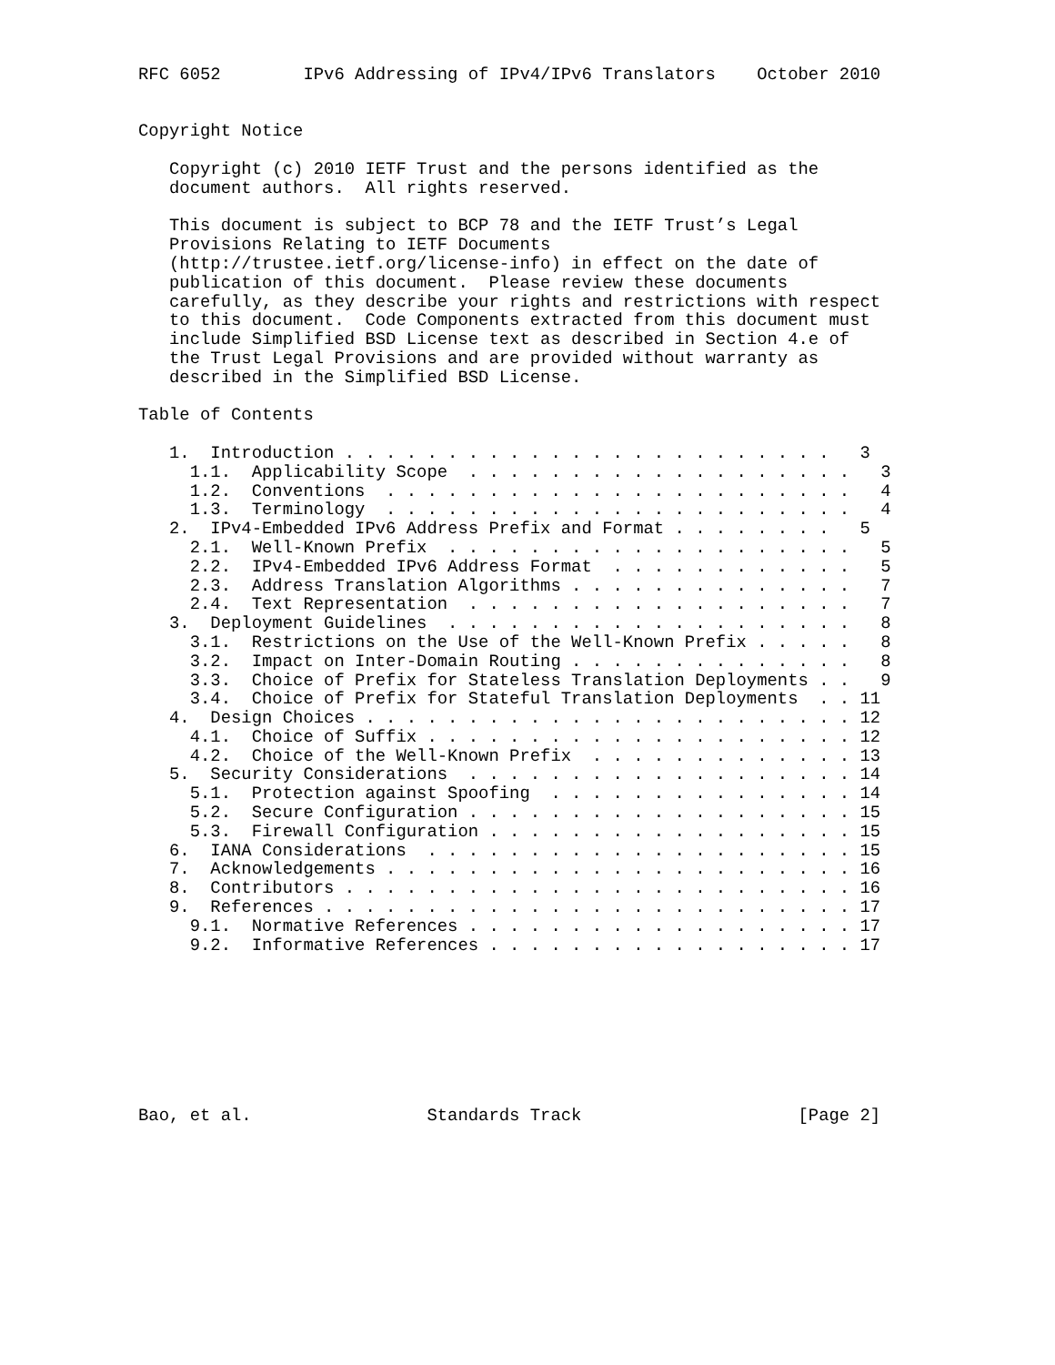RFC 6052        IPv6 Addressing of IPv4/IPv6 Translators    October 2010


Copyright Notice

   Copyright (c) 2010 IETF Trust and the persons identified as the
   document authors.  All rights reserved.

   This document is subject to BCP 78 and the IETF Trust’s Legal
   Provisions Relating to IETF Documents
   (http://trustee.ietf.org/license-info) in effect on the date of
   publication of this document.  Please review these documents
   carefully, as they describe your rights and restrictions with respect
   to this document.  Code Components extracted from this document must
   include Simplified BSD License text as described in Section 4.e of
   the Trust Legal Provisions and are provided without warranty as
   described in the Simplified BSD License.

Table of Contents

   1.  Introduction . . . . . . . . . . . . . . . . . . . . . . . .   3
     1.1.  Applicability Scope  . . . . . . . . . . . . . . . . . . .   3
     1.2.  Conventions  . . . . . . . . . . . . . . . . . . . . . . .   4
     1.3.  Terminology  . . . . . . . . . . . . . . . . . . . . . . .   4
   2.  IPv4-Embedded IPv6 Address Prefix and Format . . . . . . . .   5
     2.1.  Well-Known Prefix  . . . . . . . . . . . . . . . . . . . .   5
     2.2.  IPv4-Embedded IPv6 Address Format  . . . . . . . . . . . .   5
     2.3.  Address Translation Algorithms . . . . . . . . . . . . . .   7
     2.4.  Text Representation  . . . . . . . . . . . . . . . . . . .   7
   3.  Deployment Guidelines  . . . . . . . . . . . . . . . . . . . .   8
     3.1.  Restrictions on the Use of the Well-Known Prefix . . . . .   8
     3.2.  Impact on Inter-Domain Routing . . . . . . . . . . . . . .   8
     3.3.  Choice of Prefix for Stateless Translation Deployments . .   9
     3.4.  Choice of Prefix for Stateful Translation Deployments  . . 11
   4.  Design Choices . . . . . . . . . . . . . . . . . . . . . . . . 12
     4.1.  Choice of Suffix . . . . . . . . . . . . . . . . . . . . . 12
     4.2.  Choice of the Well-Known Prefix  . . . . . . . . . . . . . 13
   5.  Security Considerations  . . . . . . . . . . . . . . . . . . . 14
     5.1.  Protection against Spoofing  . . . . . . . . . . . . . . . 14
     5.2.  Secure Configuration . . . . . . . . . . . . . . . . . . . 15
     5.3.  Firewall Configuration . . . . . . . . . . . . . . . . . . 15
   6.  IANA Considerations  . . . . . . . . . . . . . . . . . . . . . 15
   7.  Acknowledgements . . . . . . . . . . . . . . . . . . . . . . . 16
   8.  Contributors . . . . . . . . . . . . . . . . . . . . . . . . . 16
   9.  References . . . . . . . . . . . . . . . . . . . . . . . . . . 17
     9.1.  Normative References . . . . . . . . . . . . . . . . . . . 17
     9.2.  Informative References . . . . . . . . . . . . . . . . . . 17








Bao, et al.                 Standards Track                     [Page 2]